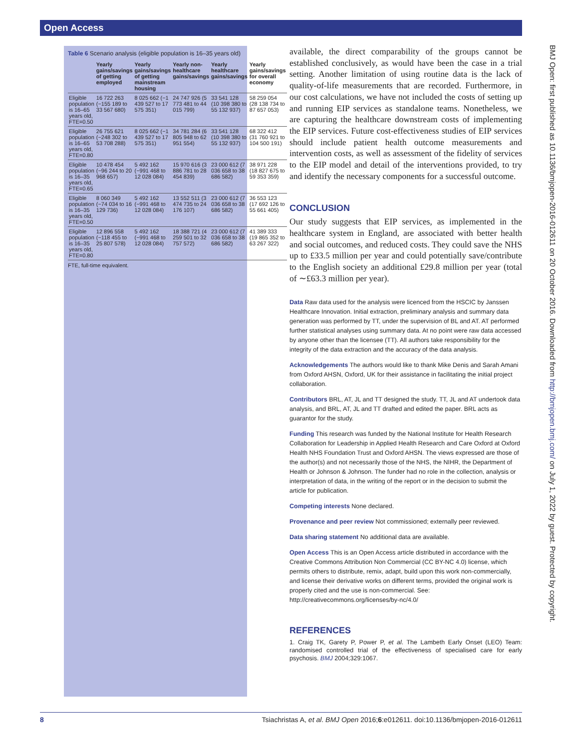Open Access
Table 6 Scenario analysis (eligible population is 16–35 years old)
| | Yearly gains/savings of getting employed | Yearly gains/savings of getting mainstream housing | Yearly non-healthcare gains/savings | Yearly healthcare gains/savings | Yearly gains/savings for overall economy |
| --- | --- | --- | --- | --- | --- |
| Eligible population is 16–65 years old, FTE=0.50 | 16 722 263 (−155 189 to 33 567 680) | 8 025 662 (−1 439 527 to 17 575 351) | 24 747 926 (5 773 481 to 44 015 799) | 33 541 128 (10 398 380 to 55 132 937) | 58 259 054 (28 138 734 to 87 657 053) |
| Eligible population is 16–65 years old, FTE=0.80 | 26 755 621 (−248 302 to 53 708 288) | 8 025 662 (−1 439 527 to 17 575 351) | 34 781 284 (6 805 948 to 62 951 554) | 33 541 128 (10 398 380 to 55 132 937) | 68 322 412 (31 760 921 to 104 500 191) |
| Eligible population is 16–35 years old, FTE=0.65 | 10 478 454 (−96 244 to 20 968 657) | 5 492 162 (−991 468 to 12 028 084) | 15 970 616 (3 886 781 to 28 454 839) | 23 000 612 (7 036 658 to 38 686 582) | 38 971 228 (18 827 675 to 59 353 359) |
| Eligible population is 16–35 years old, FTE=0.50 | 8 060 349 (−74 034 to 16 129 736) | 5 492 162 (−991 468 to 12 028 084) | 13 552 511 (3 474 735 to 24 176 107) | 23 000 612 (7 036 658 to 38 686 582) | 36 553 123 (17 692 126 to 55 661 405) |
| Eligible population is 16–35 years old, FTE=0.80 | 12 896 558 (−118 455 to 25 807 578) | 5 492 162 (−991 468 to 12 028 084) | 18 388 721 (4 259 501 to 32 757 572) | 23 000 612 (7 036 658 to 38 686 582) | 41 389 333 (19 865 352 to 63 267 322) |
FTE, full-time equivalent.
available, the direct comparability of the groups cannot be established conclusively, as would have been the case in a trial setting. Another limitation of using routine data is the lack of quality-of-life measurements that are recorded. Furthermore, in our cost calculations, we have not included the costs of setting up and running EIP services as standalone teams. Nonetheless, we are capturing the healthcare downstream costs of implementing the EIP services. Future cost-effectiveness studies of EIP services should include patient health outcome measurements and intervention costs, as well as assessment of the fidelity of services to the EIP model and detail of the interventions provided, to try and identify the necessary components for a successful outcome.
CONCLUSION
Our study suggests that EIP services, as implemented in the healthcare system in England, are associated with better health and social outcomes, and reduced costs. They could save the NHS up to £33.5 million per year and could potentially save/contribute to the English society an additional £29.8 million per year (total of ∼£63.3 million per year).
Data Raw data used for the analysis were licenced from the HSCIC by Janssen Healthcare Innovation. Initial extraction, preliminary analysis and summary data generation was performed by TT, under the supervision of BL and AT. AT performed further statistical analyses using summary data. At no point were raw data accessed by anyone other than the licensee (TT). All authors take responsibility for the integrity of the data extraction and the accuracy of the data analysis.
Acknowledgements The authors would like to thank Mike Denis and Sarah Amani from Oxford AHSN, Oxford, UK for their assistance in facilitating the initial project collaboration.
Contributors BRL, AT, JL and TT designed the study. TT, JL and AT undertook data analysis, and BRL, AT, JL and TT drafted and edited the paper. BRL acts as guarantor for the study.
Funding This research was funded by the National Institute for Health Research Collaboration for Leadership in Applied Health Research and Care Oxford at Oxford Health NHS Foundation Trust and Oxford AHSN. The views expressed are those of the author(s) and not necessarily those of the NHS, the NIHR, the Department of Health or Johnson & Johnson. The funder had no role in the collection, analysis or interpretation of data, in the writing of the report or in the decision to submit the article for publication.
Competing interests None declared.
Provenance and peer review Not commissioned; externally peer reviewed.
Data sharing statement No additional data are available.
Open Access This is an Open Access article distributed in accordance with the Creative Commons Attribution Non Commercial (CC BY-NC 4.0) license, which permits others to distribute, remix, adapt, build upon this work non-commercially, and license their derivative works on different terms, provided the original work is properly cited and the use is non-commercial. See: http://creativecommons.org/licenses/by-nc/4.0/
REFERENCES
1. Craig TK, Garety P, Power P, et al. The Lambeth Early Onset (LEO) Team: randomised controlled trial of the effectiveness of specialised care for early psychosis. BMJ 2004;329:1067.
BMJ Open: first published as 10.1136/bmjopen-2016-012611 on 20 October 2016. Downloaded from http://bmjopen.bmj.com/ on July 1, 2022 by guest. Protected by copyright.
8 Tsiachristas A, et al. BMJ Open 2016;6:e012611. doi:10.1136/bmjopen-2016-012611